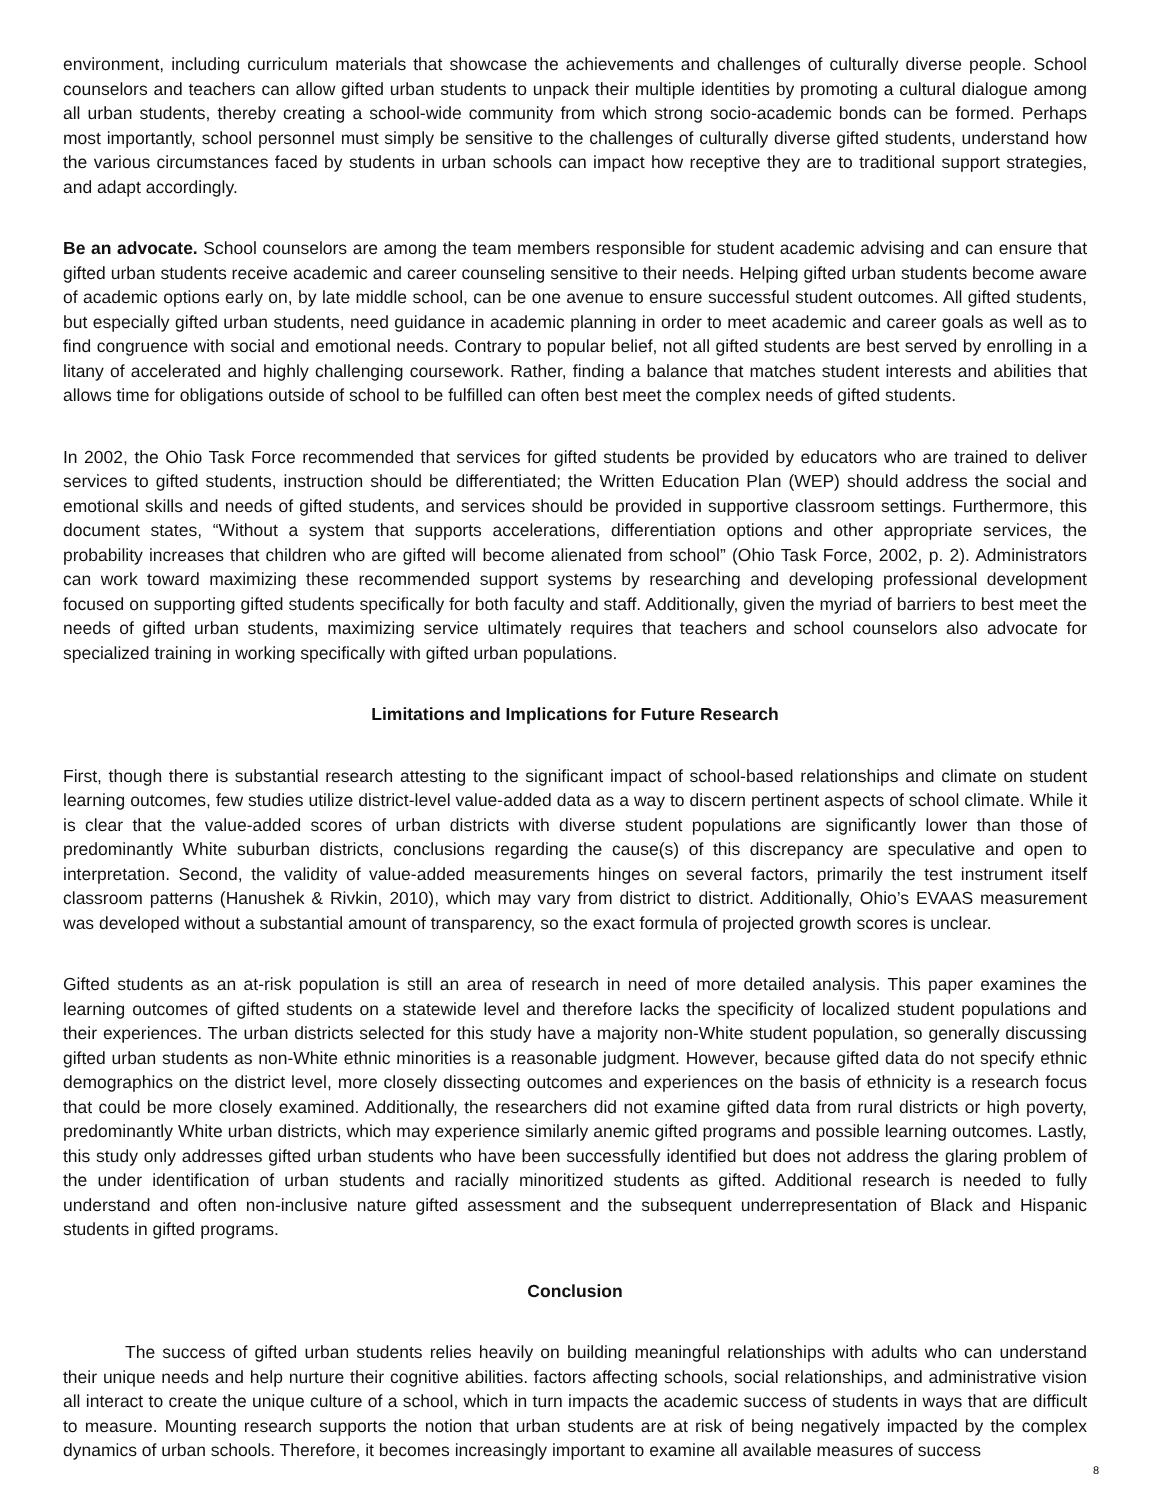environment, including curriculum materials that showcase the achievements and challenges of culturally diverse people. School counselors and teachers can allow gifted urban students to unpack their multiple identities by promoting a cultural dialogue among all urban students, thereby creating a school-wide community from which strong socio-academic bonds can be formed. Perhaps most importantly, school personnel must simply be sensitive to the challenges of culturally diverse gifted students, understand how the various circumstances faced by students in urban schools can impact how receptive they are to traditional support strategies, and adapt accordingly.
Be an advocate. School counselors are among the team members responsible for student academic advising and can ensure that gifted urban students receive academic and career counseling sensitive to their needs. Helping gifted urban students become aware of academic options early on, by late middle school, can be one avenue to ensure successful student outcomes. All gifted students, but especially gifted urban students, need guidance in academic planning in order to meet academic and career goals as well as to find congruence with social and emotional needs. Contrary to popular belief, not all gifted students are best served by enrolling in a litany of accelerated and highly challenging coursework. Rather, finding a balance that matches student interests and abilities that allows time for obligations outside of school to be fulfilled can often best meet the complex needs of gifted students.
In 2002, the Ohio Task Force recommended that services for gifted students be provided by educators who are trained to deliver services to gifted students, instruction should be differentiated; the Written Education Plan (WEP) should address the social and emotional skills and needs of gifted students, and services should be provided in supportive classroom settings. Furthermore, this document states, “Without a system that supports accelerations, differentiation options and other appropriate services, the probability increases that children who are gifted will become alienated from school” (Ohio Task Force, 2002, p. 2). Administrators can work toward maximizing these recommended support systems by researching and developing professional development focused on supporting gifted students specifically for both faculty and staff. Additionally, given the myriad of barriers to best meet the needs of gifted urban students, maximizing service ultimately requires that teachers and school counselors also advocate for specialized training in working specifically with gifted urban populations.
Limitations and Implications for Future Research
First, though there is substantial research attesting to the significant impact of school-based relationships and climate on student learning outcomes, few studies utilize district-level value-added data as a way to discern pertinent aspects of school climate. While it is clear that the value-added scores of urban districts with diverse student populations are significantly lower than those of predominantly White suburban districts, conclusions regarding the cause(s) of this discrepancy are speculative and open to interpretation. Second, the validity of value-added measurements hinges on several factors, primarily the test instrument itself classroom patterns (Hanushek & Rivkin, 2010), which may vary from district to district. Additionally, Ohio’s EVAAS measurement was developed without a substantial amount of transparency, so the exact formula of projected growth scores is unclear.
Gifted students as an at-risk population is still an area of research in need of more detailed analysis. This paper examines the learning outcomes of gifted students on a statewide level and therefore lacks the specificity of localized student populations and their experiences. The urban districts selected for this study have a majority non-White student population, so generally discussing gifted urban students as non-White ethnic minorities is a reasonable judgment. However, because gifted data do not specify ethnic demographics on the district level, more closely dissecting outcomes and experiences on the basis of ethnicity is a research focus that could be more closely examined. Additionally, the researchers did not examine gifted data from rural districts or high poverty, predominantly White urban districts, which may experience similarly anemic gifted programs and possible learning outcomes. Lastly, this study only addresses gifted urban students who have been successfully identified but does not address the glaring problem of the under identification of urban students and racially minoritized students as gifted. Additional research is needed to fully understand and often non-inclusive nature gifted assessment and the subsequent underrepresentation of Black and Hispanic students in gifted programs.
Conclusion
The success of gifted urban students relies heavily on building meaningful relationships with adults who can understand their unique needs and help nurture their cognitive abilities. factors affecting schools, social relationships, and administrative vision all interact to create the unique culture of a school, which in turn impacts the academic success of students in ways that are difficult to measure. Mounting research supports the notion that urban students are at risk of being negatively impacted by the complex dynamics of urban schools. Therefore, it becomes increasingly important to examine all available measures of success
8